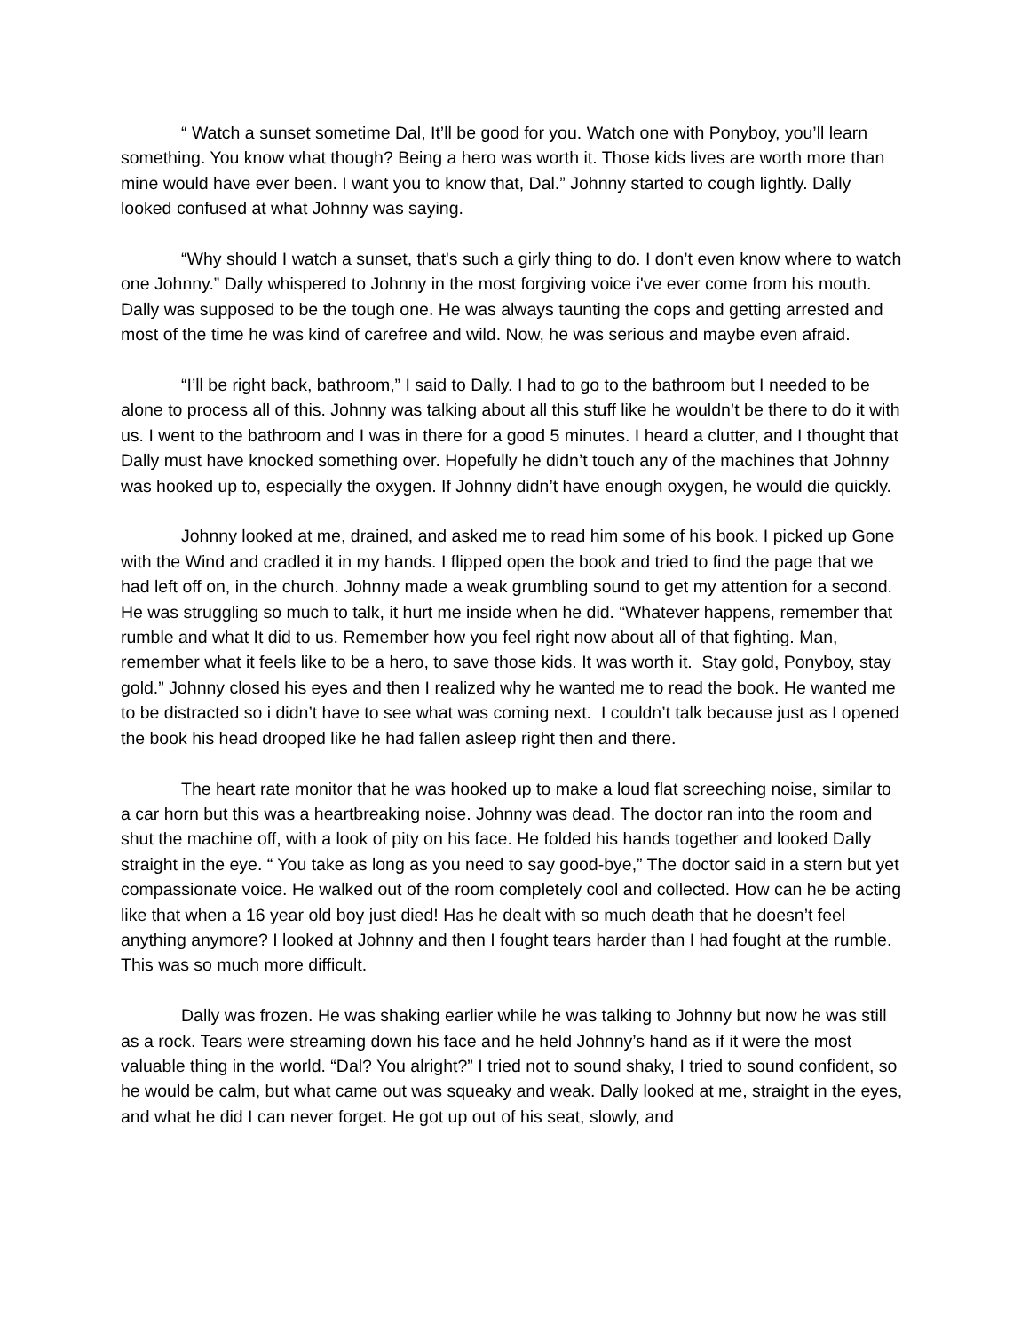“ Watch a sunset sometime Dal, It’ll be good for you. Watch one with Ponyboy, you’ll learn something. You know what though? Being a hero was worth it. Those kids lives are worth more than mine would have ever been. I want you to know that, Dal.” Johnny started to cough lightly. Dally looked confused at what Johnny was saying.
“Why should I watch a sunset, that's such a girly thing to do. I don’t even know where to watch one Johnny.” Dally whispered to Johnny in the most forgiving voice i've ever come from his mouth. Dally was supposed to be the tough one. He was always taunting the cops and getting arrested and most of the time he was kind of carefree and wild. Now, he was serious and maybe even afraid.
“I’ll be right back, bathroom,” I said to Dally. I had to go to the bathroom but I needed to be alone to process all of this. Johnny was talking about all this stuff like he wouldn’t be there to do it with us. I went to the bathroom and I was in there for a good 5 minutes. I heard a clutter, and I thought that Dally must have knocked something over. Hopefully he didn’t touch any of the machines that Johnny was hooked up to, especially the oxygen. If Johnny didn’t have enough oxygen, he would die quickly.
Johnny looked at me, drained, and asked me to read him some of his book. I picked up Gone with the Wind and cradled it in my hands. I flipped open the book and tried to find the page that we had left off on, in the church. Johnny made a weak grumbling sound to get my attention for a second. He was struggling so much to talk, it hurt me inside when he did. “Whatever happens, remember that rumble and what It did to us. Remember how you feel right now about all of that fighting. Man, remember what it feels like to be a hero, to save those kids. It was worth it. Stay gold, Ponyboy, stay gold.” Johnny closed his eyes and then I realized why he wanted me to read the book. He wanted me to be distracted so i didn’t have to see what was coming next. I couldn’t talk because just as I opened the book his head drooped like he had fallen asleep right then and there.
The heart rate monitor that he was hooked up to make a loud flat screeching noise, similar to a car horn but this was a heartbreaking noise. Johnny was dead. The doctor ran into the room and shut the machine off, with a look of pity on his face. He folded his hands together and looked Dally straight in the eye. “ You take as long as you need to say good-bye,” The doctor said in a stern but yet compassionate voice. He walked out of the room completely cool and collected. How can he be acting like that when a 16 year old boy just died! Has he dealt with so much death that he doesn’t feel anything anymore? I looked at Johnny and then I fought tears harder than I had fought at the rumble. This was so much more difficult.
Dally was frozen. He was shaking earlier while he was talking to Johnny but now he was still as a rock. Tears were streaming down his face and he held Johnny’s hand as if it were the most valuable thing in the world. “Dal? You alright?” I tried not to sound shaky, I tried to sound confident, so he would be calm, but what came out was squeaky and weak. Dally looked at me, straight in the eyes, and what he did I can never forget. He got up out of his seat, slowly, and